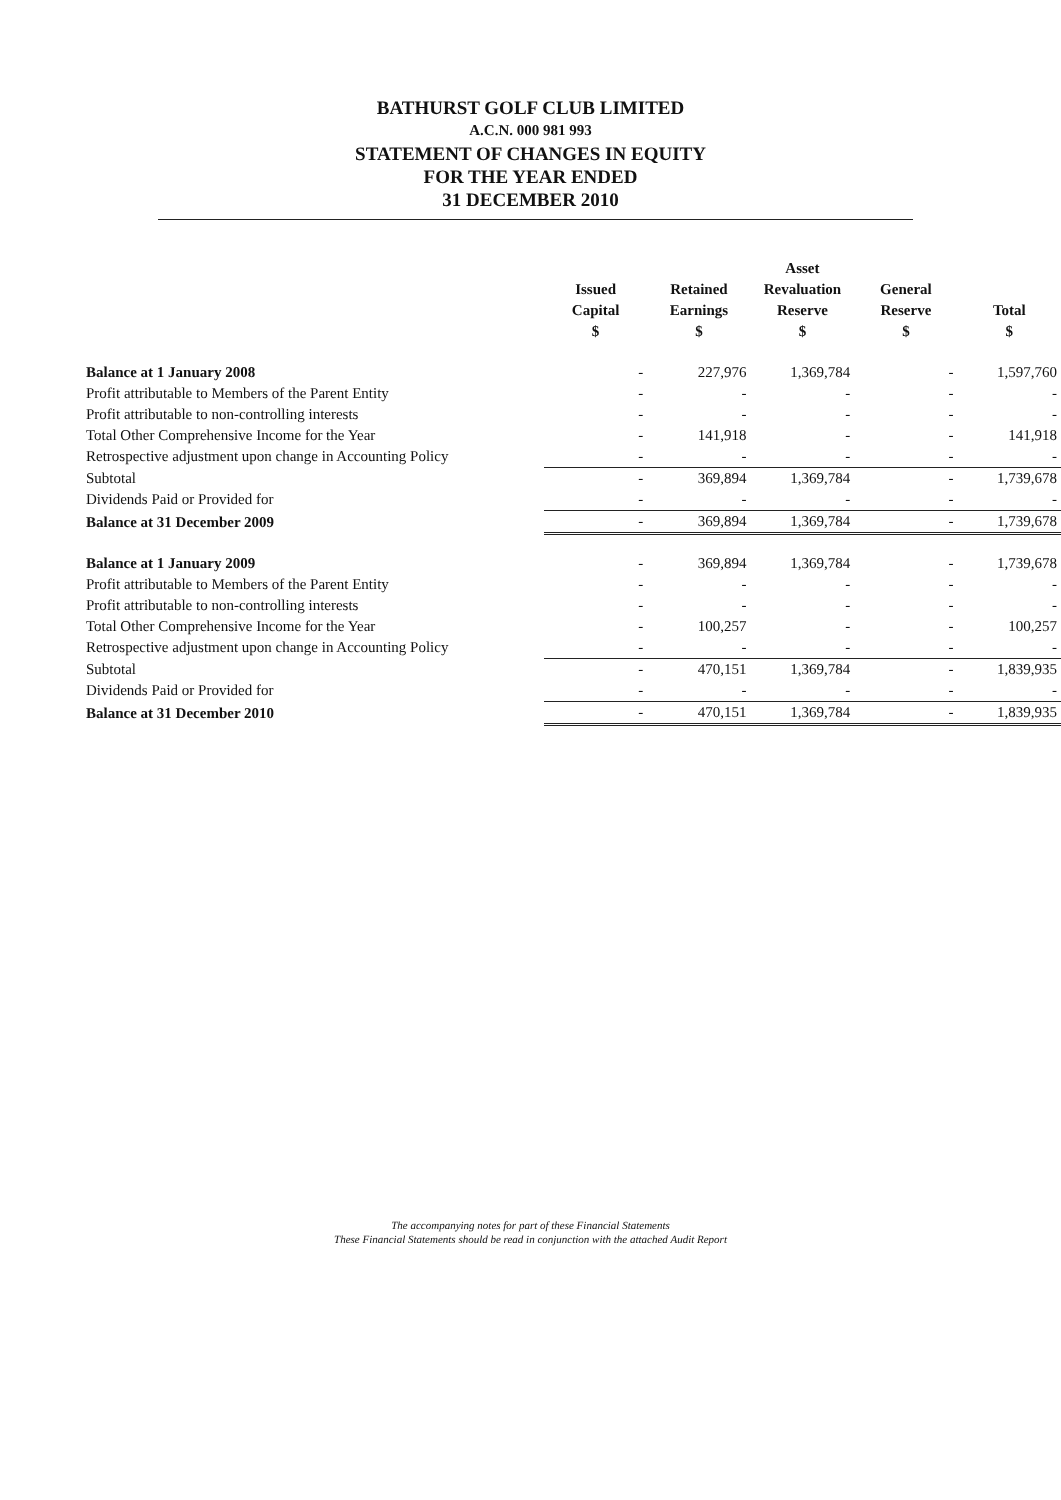BATHURST GOLF CLUB LIMITED
A.C.N. 000 981 993
STATEMENT OF CHANGES IN EQUITY
FOR THE YEAR ENDED
31 DECEMBER 2010
| | Issued Capital $ | Retained Earnings $ | Asset Revaluation Reserve $ | General Reserve $ | Total $ |
| --- | --- | --- | --- | --- | --- |
| Balance at 1 January 2008 | - | 227,976 | 1,369,784 | - | 1,597,760 |
| Profit attributable to Members of the Parent Entity | - | - | - | - | - |
| Profit attributable to non-controlling interests | - | - | - | - | - |
| Total Other Comprehensive Income for the Year | - | 141,918 | - | - | 141,918 |
| Retrospective adjustment upon change in Accounting Policy | - | - | - | - | - |
| Subtotal | - | 369,894 | 1,369,784 | - | 1,739,678 |
| Dividends Paid or Provided for | - | - | - | - | - |
| Balance at 31 December 2009 | - | 369,894 | 1,369,784 | - | 1,739,678 |
| Balance at 1 January 2009 | - | 369,894 | 1,369,784 | - | 1,739,678 |
| Profit attributable to Members of the Parent Entity | - | - | - | - | - |
| Profit attributable to non-controlling interests | - | - | - | - | - |
| Total Other Comprehensive Income for the Year | - | 100,257 | - | - | 100,257 |
| Retrospective adjustment upon change in Accounting Policy | - | - | - | - | - |
| Subtotal | - | 470,151 | 1,369,784 | - | 1,839,935 |
| Dividends Paid or Provided for | - | - | - | - | - |
| Balance at 31 December 2010 | - | 470,151 | 1,369,784 | - | 1,839,935 |
The accompanying notes for part of these Financial Statements
These Financial Statements should be read in conjunction with the attached Audit Report